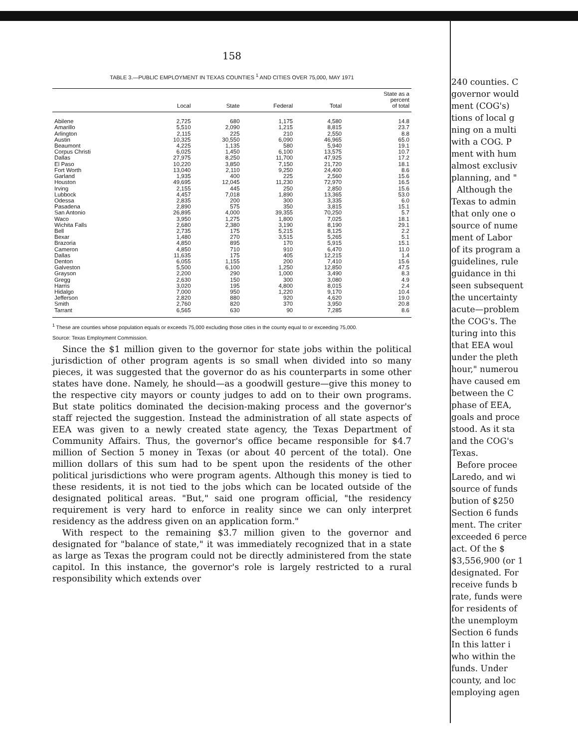158
TABLE 3.—PUBLIC EMPLOYMENT IN TEXAS COUNTIES <sup>1</sup> AND CITIES OVER 75,000, MAY 1971
| | Local | State | Federal | Total | State as a percent of total |
| --- | --- | --- | --- | --- | --- |
| Abilene | 2,725 | 680 | 1,175 | 4,580 | 14.8 |
| Amarillo | 5,510 | 2,090 | 1,215 | 8,815 | 23.7 |
| Arlington | 2,115 | 225 | 210 | 2,550 | 8.8 |
| Austin | 10,325 | 30,550 | 6,090 | 46,965 | 65.0 |
| Beaumont | 4,225 | 1,135 | 580 | 5,940 | 19.1 |
| Corpus Christi | 6,025 | 1,450 | 6,100 | 13,575 | 10.7 |
| Dallas | 27,975 | 8,250 | 11,700 | 47,925 | 17.2 |
| El Paso | 10,220 | 3,850 | 7,150 | 21,720 | 18.1 |
| Fort Worth | 13,040 | 2,110 | 9,250 | 24,400 | 8.6 |
| Garland | 1,935 | 400 | 225 | 2,560 | 15.6 |
| Houston | 49,695 | 12,045 | 11,230 | 72,970 | 16.5 |
| Irving | 2,155 | 445 | 250 | 2,850 | 15.6 |
| Lubbock | 4,457 | 7,018 | 1,890 | 13,365 | 53.0 |
| Odessa | 2,835 | 200 | 300 | 3,335 | 6.0 |
| Pasadena | 2,890 | 575 | 350 | 3,815 | 15.1 |
| San Antonio | 26,895 | 4,000 | 39,355 | 70,250 | 5.7 |
| Waco | 3,950 | 1,275 | 1,800 | 7,025 | 18.1 |
| Wichita Falls | 2,680 | 2,380 | 3,190 | 8,190 | 29.1 |
| Bell | 2,735 | 175 | 5,215 | 8,125 | 2.2 |
| Bexar | 1,480 | 270 | 3,515 | 5,265 | 5.1 |
| Brazoria | 4,850 | 895 | 170 | 5,915 | 15.1 |
| Cameron | 4,850 | 710 | 910 | 6,470 | 11.0 |
| Dallas | 11,635 | 175 | 405 | 12,215 | 1.4 |
| Denton | 6,055 | 1,155 | 200 | 7,410 | 15.6 |
| Galveston | 5,500 | 6,100 | 1,250 | 12,850 | 47.5 |
| Grayson | 2,200 | 290 | 1,000 | 3,490 | 8.3 |
| Gregg | 2,630 | 150 | 300 | 3,080 | 4.9 |
| Harris | 3,020 | 195 | 4,800 | 8,015 | 2.4 |
| Hidalgo | 7,000 | 950 | 1,220 | 9,170 | 10.4 |
| Jefferson | 2,820 | 880 | 920 | 4,620 | 19.0 |
| Smith | 2,760 | 820 | 370 | 3,950 | 20.8 |
| Tarrant | 6,565 | 630 | 90 | 7,285 | 8.6 |
<sup>1</sup> These are counties whose population equals or exceeds 75,000 excluding those cities in the county equal to or exceeding 75,000.
Source: Texas Employment Commission.
Since the $1 million given to the governor for state jobs within the political jurisdiction of other program agents is so small when divided into so many pieces, it was suggested that the governor do as his counterparts in some other states have done. Namely, he should—as a goodwill gesture—give this money to the respective city mayors or county judges to add on to their own programs. But state politics dominated the decision-making process and the governor's staff rejected the suggestion. Instead the administration of all state aspects of EEA was given to a newly created state agency, the Texas Department of Community Affairs. Thus, the governor's office became responsible for $4.7 million of Section 5 money in Texas (or about 40 percent of the total). One million dollars of this sum had to be spent upon the residents of the other political jurisdictions who were program agents. Although this money is tied to these residents, it is not tied to the jobs which can be located outside of the designated political areas. "But," said one program official, "the residency requirement is very hard to enforce in reality since we can only interpret residency as the address given on an application form."
With respect to the remaining $3.7 million given to the governor and designated for "balance of state," it was immediately recognized that in a state as large as Texas the program could not be directly administered from the state capitol. In this instance, the governor's role is largely restricted to a rural responsibility which extends over
240 counties. C
governor would
ment (COG's)
tions of local g
ning on a multi
with a COG. P
ment with hum
almost exclusiv
planning, and "
Although the
Texas to admin
that only one o
source of nume
ment of Labor
of its program a
guidelines, rule
guidance in thi
seen subsequent
the uncertainty
acute—problem
the COG's. The
turing into this
that EEA woul
under the pleth
hour," numerou
have caused em
between the C
phase of EEA,
goals and proce
stood. As it sta
and the COG's
Texas.
Before procee
Laredo, and wi
source of funds
bution of $250
Section 6 funds
ment. The criter
exceeded 6 perce
act. Of the $
$3,556,900 (or 1
designated. For
receive funds b
rate, funds were
for residents of
the unemploym
Section 6 funds
In this latter i
who within the
funds. Under
county, and loc
employing agen